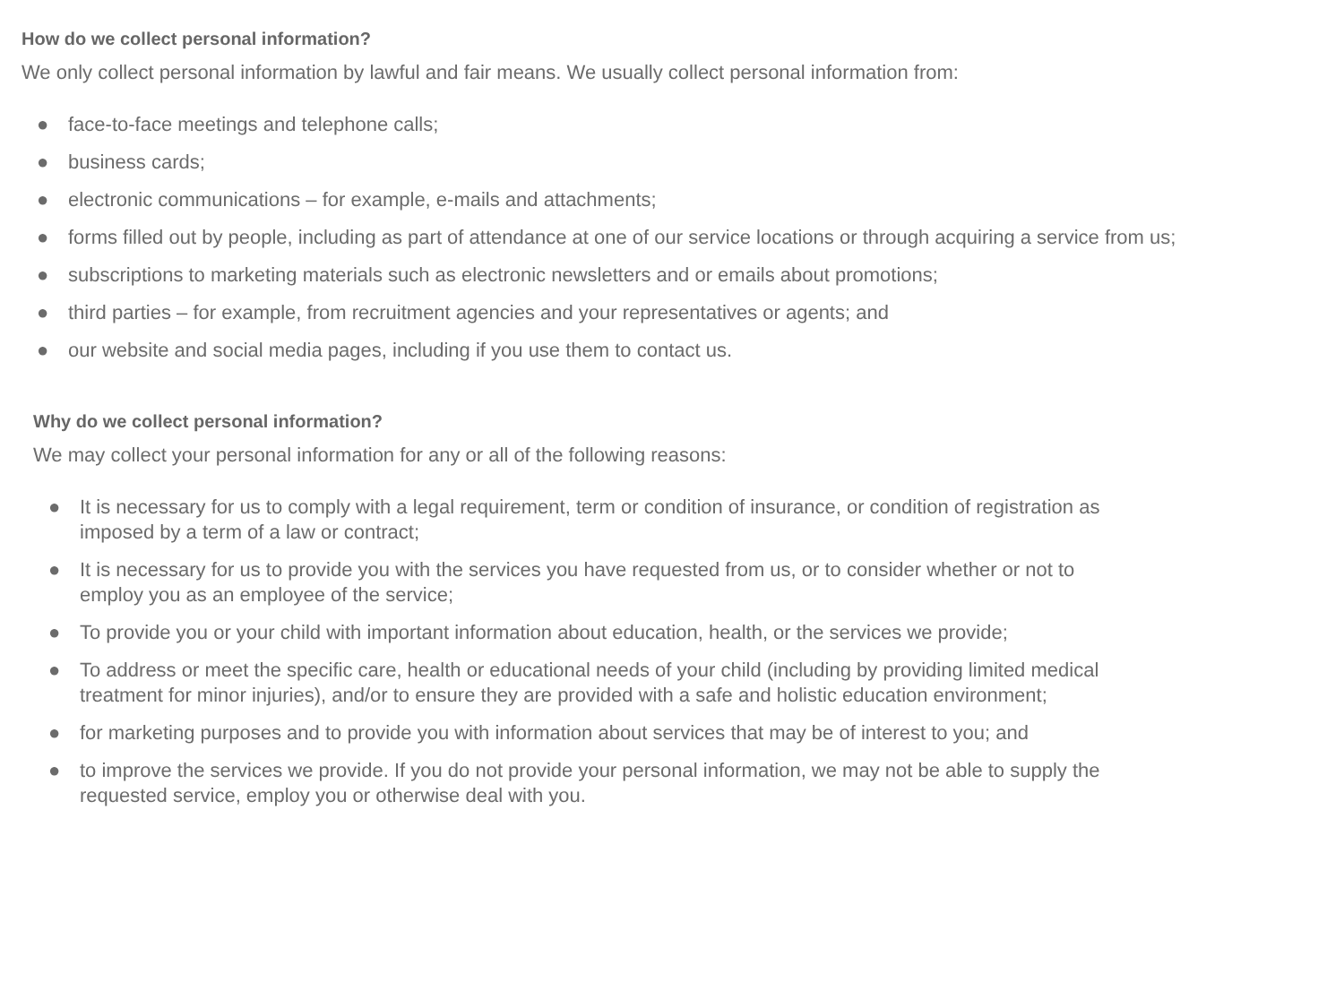How do we collect personal information?
We only collect personal information by lawful and fair means. We usually collect personal information from:
● face-to-face meetings and telephone calls;
● business cards;
● electronic communications – for example, e-mails and attachments;
● forms filled out by people, including as part of attendance at one of our service locations or through acquiring a service from us;
● subscriptions to marketing materials such as electronic newsletters and or emails about promotions;
● third parties – for example, from recruitment agencies and your representatives or agents; and
● our website and social media pages, including if you use them to contact us.
Why do we collect personal information?
We may collect your personal information for any or all of the following reasons:
● It is necessary for us to comply with a legal requirement, term or condition of insurance, or condition of registration as imposed by a term of a law or contract;
● It is necessary for us to provide you with the services you have requested from us, or to consider whether or not to employ you as an employee of the service;
● To provide you or your child with important information about education, health, or the services we provide;
● To address or meet the specific care, health or educational needs of your child (including by providing limited medical treatment for minor injuries), and/or to ensure they are provided with a safe and holistic education environment;
● for marketing purposes and to provide you with information about services that may be of interest to you; and
● to improve the services we provide. If you do not provide your personal information, we may not be able to supply the requested service, employ you or otherwise deal with you.